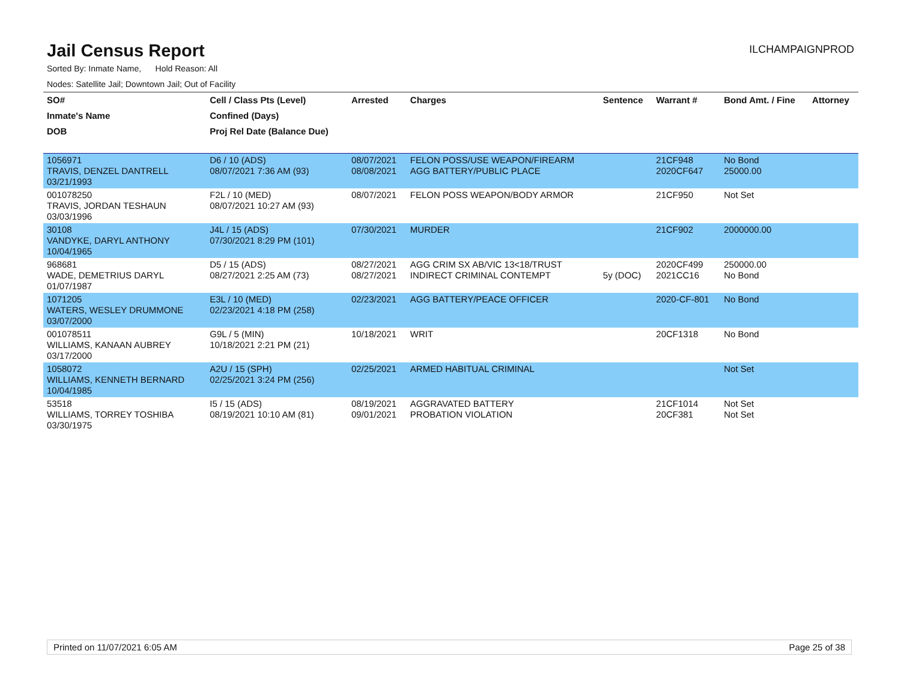Jail Census Report
ILCHAMPAIGNPROD
Sorted By: Inmate Name, Hold Reason: All
Nodes: Satellite Jail; Downtown Jail; Out of Facility
| SO# | Cell / Class Pts (Level) | Arrested | Charges | Sentence | Warrant # | Bond Amt. / Fine | Attorney |
| --- | --- | --- | --- | --- | --- | --- | --- |
| Inmate's Name | Confined (Days) | | | | | | |
| DOB | Proj Rel Date (Balance Due) | | | | | | |
| 1056971 TRAVIS, DENZEL DANTRELL 03/21/1993 | D6 / 10 (ADS) 08/07/2021 7:36 AM (93) | 08/07/2021 08/08/2021 | FELON POSS/USE WEAPON/FIREARM AGG BATTERY/PUBLIC PLACE | | 21CF948 2020CF647 | No Bond 25000.00 | |
| 001078250 TRAVIS, JORDAN TESHAUN 03/03/1996 | F2L / 10 (MED) 08/07/2021 10:27 AM (93) | 08/07/2021 | FELON POSS WEAPON/BODY ARMOR | | 21CF950 | Not Set | |
| 30108 VANDYKE, DARYL ANTHONY 10/04/1965 | J4L / 15 (ADS) 07/30/2021 8:29 PM (101) | 07/30/2021 | MURDER | | 21CF902 | 2000000.00 | |
| 968681 WADE, DEMETRIUS DARYL 01/07/1987 | D5 / 15 (ADS) 08/27/2021 2:25 AM (73) | 08/27/2021 08/27/2021 | AGG CRIM SX AB/VIC 13<18/TRUST INDIRECT CRIMINAL CONTEMPT | 5y (DOC) | 2020CF499 2021CC16 | 250000.00 No Bond | |
| 1071205 WATERS, WESLEY DRUMMONE 03/07/2000 | E3L / 10 (MED) 02/23/2021 4:18 PM (258) | 02/23/2021 | AGG BATTERY/PEACE OFFICER | | 2020-CF-801 | No Bond | |
| 001078511 WILLIAMS, KANAAN AUBREY 03/17/2000 | G9L / 5 (MIN) 10/18/2021 2:21 PM (21) | 10/18/2021 | WRIT | | 20CF1318 | No Bond | |
| 1058072 WILLIAMS, KENNETH BERNARD 10/04/1985 | A2U / 15 (SPH) 02/25/2021 3:24 PM (256) | 02/25/2021 | ARMED HABITUAL CRIMINAL | | | Not Set | |
| 53518 WILLIAMS, TORREY TOSHIBA 03/30/1975 | I5 / 15 (ADS) 08/19/2021 10:10 AM (81) | 08/19/2021 09/01/2021 | AGGRAVATED BATTERY PROBATION VIOLATION | | 21CF1014 20CF381 | Not Set Not Set | |
Printed on 11/07/2021 6:05 AM Page 25 of 38